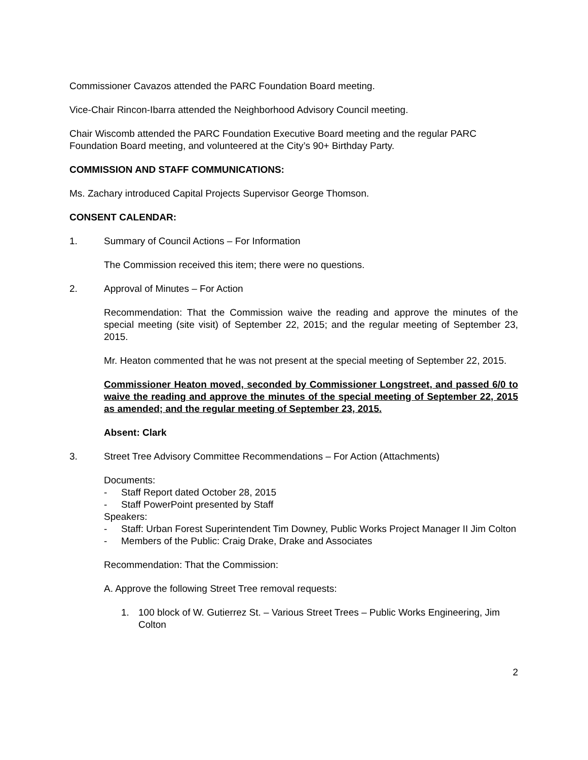Commissioner Cavazos attended the PARC Foundation Board meeting.
Vice-Chair Rincon-Ibarra attended the Neighborhood Advisory Council meeting.
Chair Wiscomb attended the PARC Foundation Executive Board meeting and the regular PARC Foundation Board meeting, and volunteered at the City’s 90+ Birthday Party.
COMMISSION AND STAFF COMMUNICATIONS:
Ms. Zachary introduced Capital Projects Supervisor George Thomson.
CONSENT CALENDAR:
1. Summary of Council Actions – For Information
The Commission received this item; there were no questions.
2. Approval of Minutes – For Action
Recommendation: That the Commission waive the reading and approve the minutes of the special meeting (site visit) of September 22, 2015; and the regular meeting of September 23, 2015.
Mr. Heaton commented that he was not present at the special meeting of September 22, 2015.
Commissioner Heaton moved, seconded by Commissioner Longstreet, and passed 6/0 to waive the reading and approve the minutes of the special meeting of September 22, 2015 as amended; and the regular meeting of September 23, 2015.
Absent: Clark
3. Street Tree Advisory Committee Recommendations – For Action (Attachments)
Documents:
- Staff Report dated October 28, 2015
- Staff PowerPoint presented by Staff
Speakers:
- Staff: Urban Forest Superintendent Tim Downey, Public Works Project Manager II Jim Colton
- Members of the Public: Craig Drake, Drake and Associates
Recommendation: That the Commission:
A. Approve the following Street Tree removal requests:
1. 100 block of W. Gutierrez St. – Various Street Trees – Public Works Engineering, Jim Colton
2